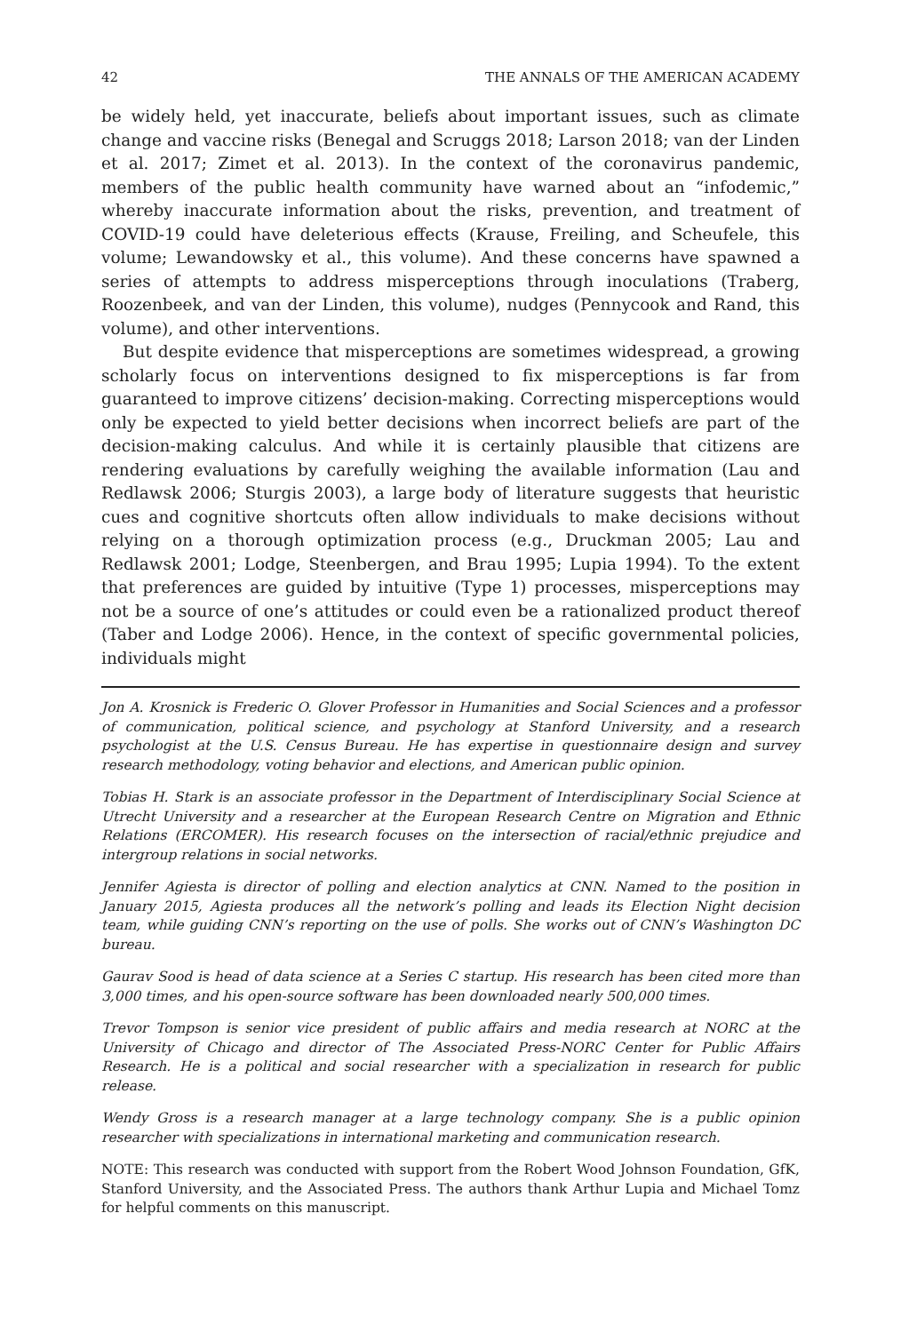42 THE ANNALS OF THE AMERICAN ACADEMY
be widely held, yet inaccurate, beliefs about important issues, such as climate change and vaccine risks (Benegal and Scruggs 2018; Larson 2018; van der Linden et al. 2017; Zimet et al. 2013). In the context of the coronavirus pandemic, members of the public health community have warned about an “infodemic,” whereby inaccurate information about the risks, prevention, and treatment of COVID-19 could have deleterious effects (Krause, Freiling, and Scheufele, this volume; Lewandowsky et al., this volume). And these concerns have spawned a series of attempts to address misperceptions through inoculations (Traberg, Roozenbeek, and van der Linden, this volume), nudges (Pennycook and Rand, this volume), and other interventions.
But despite evidence that misperceptions are sometimes widespread, a growing scholarly focus on interventions designed to fix misperceptions is far from guaranteed to improve citizens’ decision-making. Correcting misperceptions would only be expected to yield better decisions when incorrect beliefs are part of the decision-making calculus. And while it is certainly plausible that citizens are rendering evaluations by carefully weighing the available information (Lau and Redlawsk 2006; Sturgis 2003), a large body of literature suggests that heuristic cues and cognitive shortcuts often allow individuals to make decisions without relying on a thorough optimization process (e.g., Druckman 2005; Lau and Redlawsk 2001; Lodge, Steenbergen, and Brau 1995; Lupia 1994). To the extent that preferences are guided by intuitive (Type 1) processes, misperceptions may not be a source of one’s attitudes or could even be a rationalized product thereof (Taber and Lodge 2006). Hence, in the context of specific governmental policies, individuals might
Jon A. Krosnick is Frederic O. Glover Professor in Humanities and Social Sciences and a professor of communication, political science, and psychology at Stanford University, and a research psychologist at the U.S. Census Bureau. He has expertise in questionnaire design and survey research methodology, voting behavior and elections, and American public opinion.
Tobias H. Stark is an associate professor in the Department of Interdisciplinary Social Science at Utrecht University and a researcher at the European Research Centre on Migration and Ethnic Relations (ERCOMER). His research focuses on the intersection of racial/ethnic prejudice and intergroup relations in social networks.
Jennifer Agiesta is director of polling and election analytics at CNN. Named to the position in January 2015, Agiesta produces all the network’s polling and leads its Election Night decision team, while guiding CNN’s reporting on the use of polls. She works out of CNN’s Washington DC bureau.
Gaurav Sood is head of data science at a Series C startup. His research has been cited more than 3,000 times, and his open-source software has been downloaded nearly 500,000 times.
Trevor Tompson is senior vice president of public affairs and media research at NORC at the University of Chicago and director of The Associated Press-NORC Center for Public Affairs Research. He is a political and social researcher with a specialization in research for public release.
Wendy Gross is a research manager at a large technology company. She is a public opinion researcher with specializations in international marketing and communication research.
NOTE: This research was conducted with support from the Robert Wood Johnson Foundation, GfK, Stanford University, and the Associated Press. The authors thank Arthur Lupia and Michael Tomz for helpful comments on this manuscript.